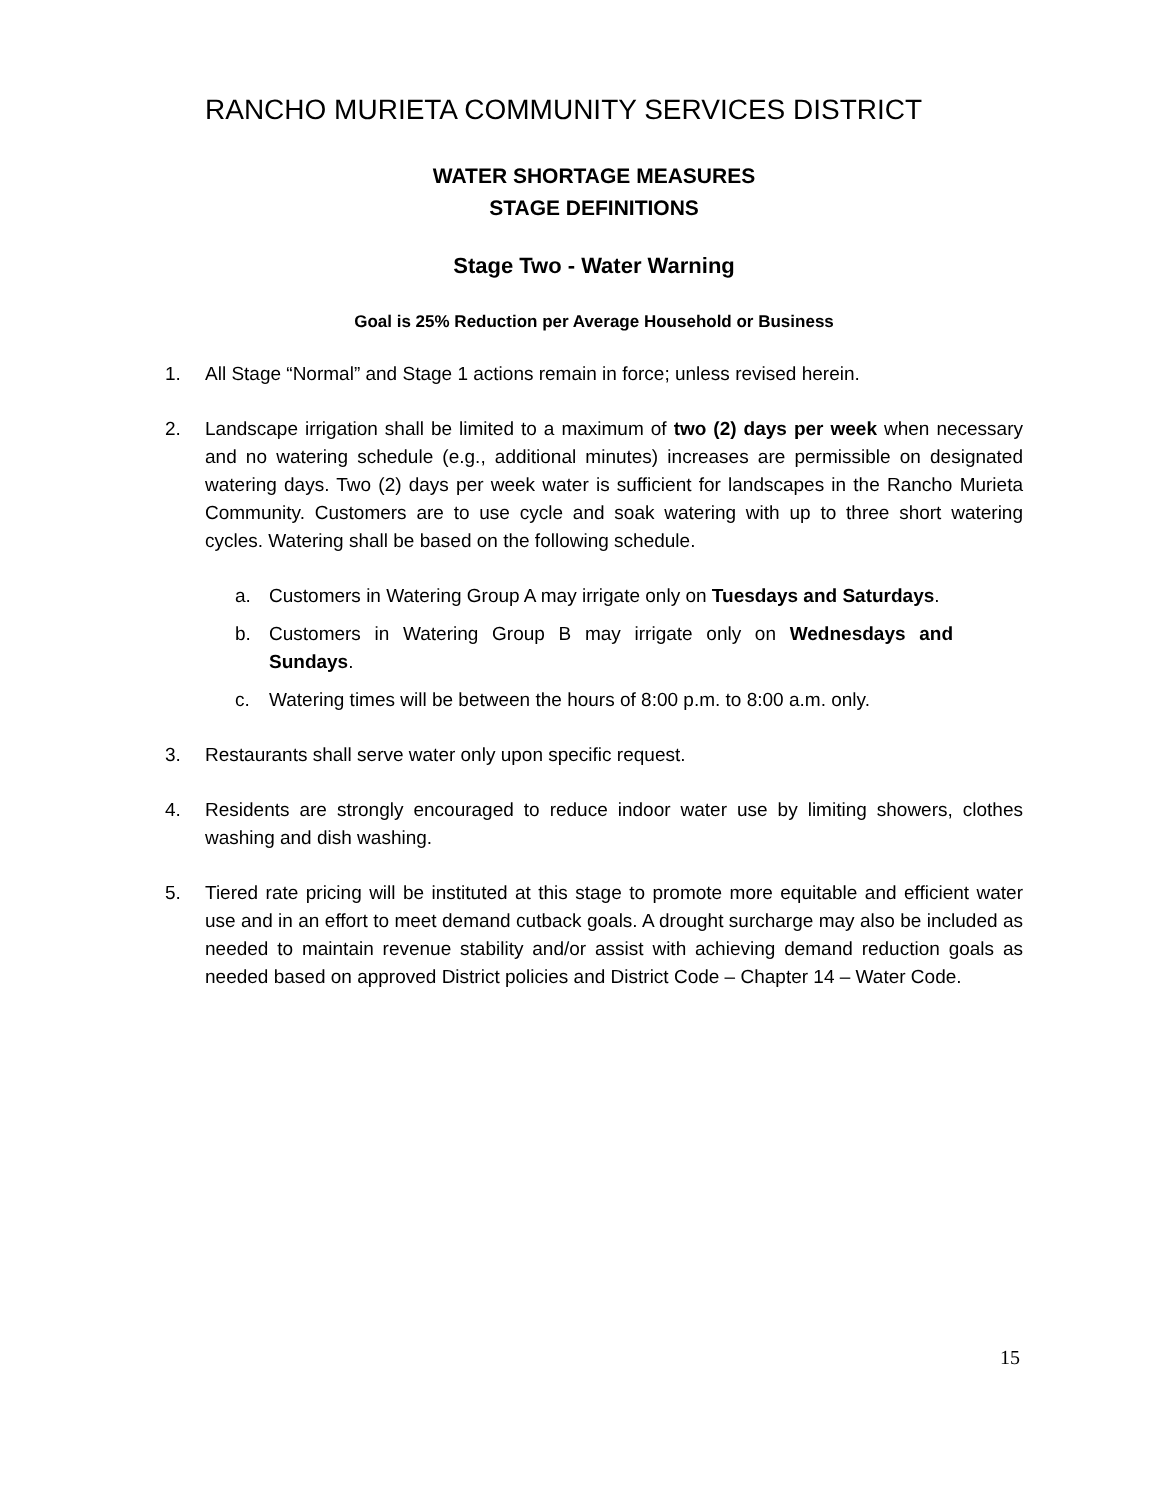RANCHO MURIETA COMMUNITY SERVICES DISTRICT
WATER SHORTAGE MEASURES
STAGE DEFINITIONS
Stage Two - Water Warning
Goal is 25% Reduction per Average Household or Business
1. All Stage “Normal” and Stage 1 actions remain in force; unless revised herein.
2. Landscape irrigation shall be limited to a maximum of two (2) days per week when necessary and no watering schedule (e.g., additional minutes) increases are permissible on designated watering days. Two (2) days per week water is sufficient for landscapes in the Rancho Murieta Community. Customers are to use cycle and soak watering with up to three short watering cycles. Watering shall be based on the following schedule.
a. Customers in Watering Group A may irrigate only on Tuesdays and Saturdays.
b. Customers in Watering Group B may irrigate only on Wednesdays and Sundays.
c. Watering times will be between the hours of 8:00 p.m. to 8:00 a.m. only.
3. Restaurants shall serve water only upon specific request.
4. Residents are strongly encouraged to reduce indoor water use by limiting showers, clothes washing and dish washing.
5. Tiered rate pricing will be instituted at this stage to promote more equitable and efficient water use and in an effort to meet demand cutback goals. A drought surcharge may also be included as needed to maintain revenue stability and/or assist with achieving demand reduction goals as needed based on approved District policies and District Code – Chapter 14 – Water Code.
15